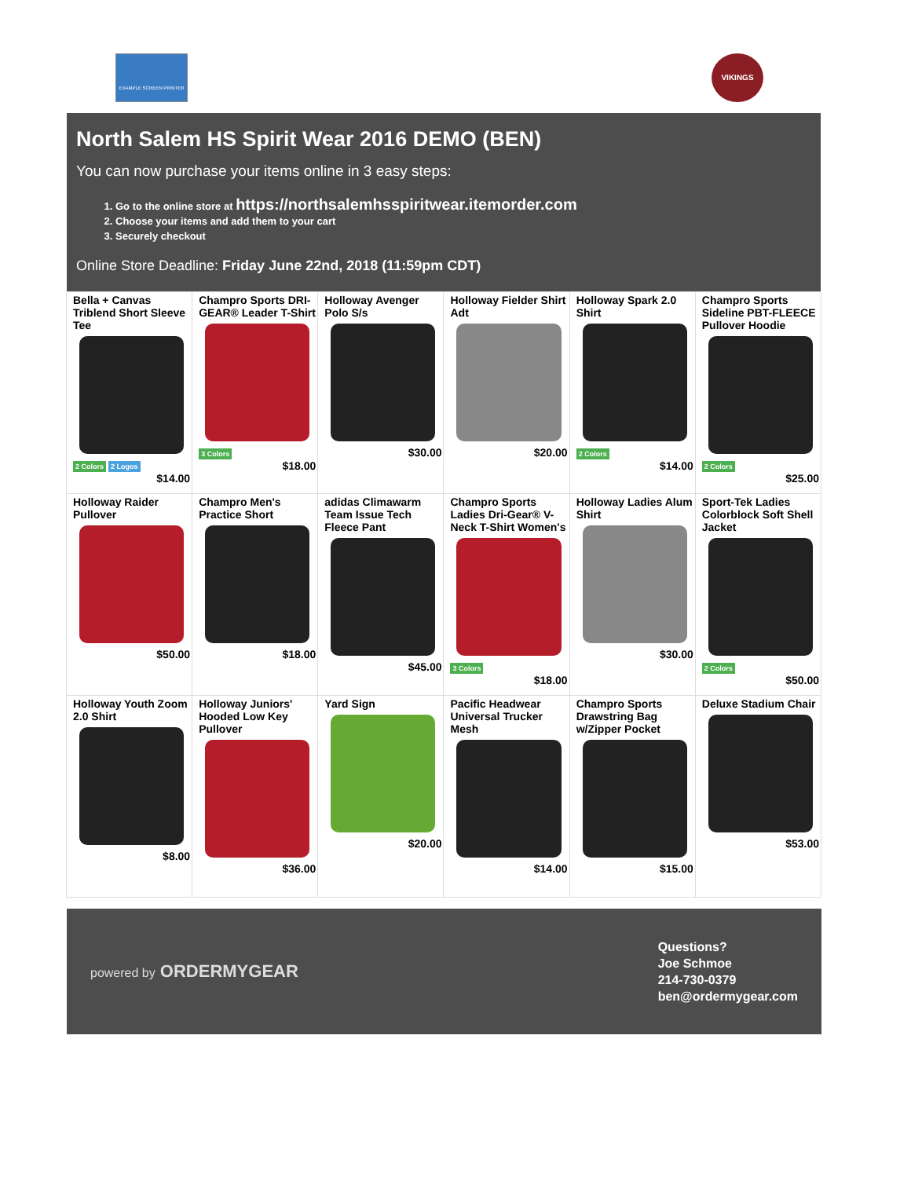EXAMPLE SCREEN PRINTER
VIKINGS
North Salem HS Spirit Wear 2016 DEMO (BEN)
You can now purchase your items online in 3 easy steps:
1. Go to the online store at https://northsalemhsspiritwear.itemorder.com
2. Choose your items and add them to your cart
3. Securely checkout
Online Store Deadline: Friday June 22nd, 2018 (11:59pm CDT)
| Bella + Canvas Triblend Short Sleeve Tee 2 Colors 2 Logos $14.00 | Champro Sports DRI-GEAR® Leader T-Shirt 3 Colors $18.00 | Holloway Avenger Polo S/s $30.00 | Holloway Fielder Shirt Adt $20.00 | Holloway Spark 2.0 Shirt 2 Colors $14.00 | Champro Sports Sideline PBT-FLEECE Pullover Hoodie 2 Colors $25.00 |
| Holloway Raider Pullover $50.00 | Champro Men's Practice Short $18.00 | adidas Climawarm Team Issue Tech Fleece Pant $45.00 | Champro Sports Ladies Dri-Gear® V-Neck T-Shirt Women's 3 Colors $18.00 | Holloway Ladies Alum Shirt $30.00 | Sport-Tek Ladies Colorblock Soft Shell Jacket 2 Colors $50.00 |
| Holloway Youth Zoom 2.0 Shirt $8.00 | Holloway Juniors' Hooded Low Key Pullover $36.00 | Yard Sign $20.00 | Pacific Headwear Universal Trucker Mesh $14.00 | Champro Sports Drawstring Bag w/Zipper Pocket $15.00 | Deluxe Stadium Chair $53.00 |
powered by ORDERMYGEAR
Questions?
Joe Schmoe
214-730-0379
ben@ordermygear.com